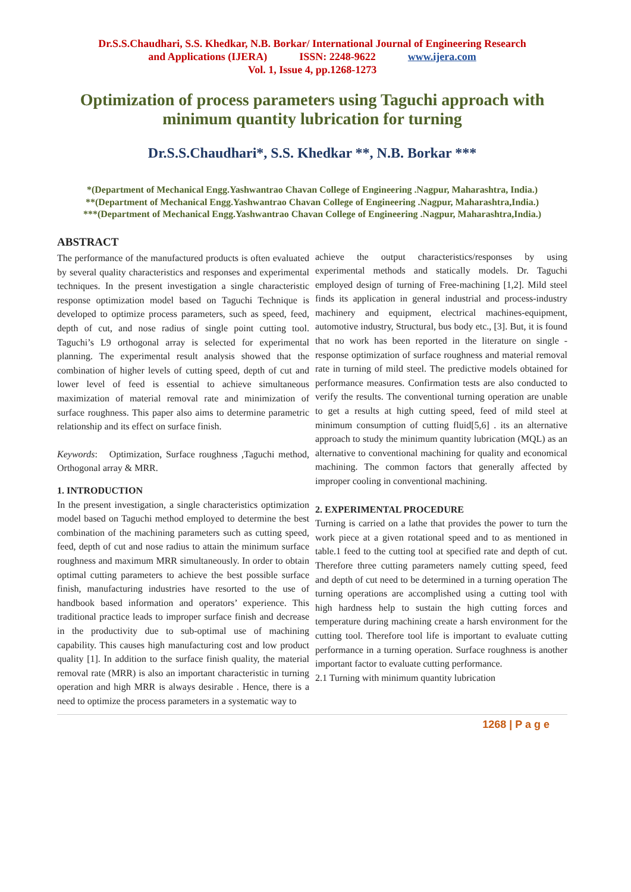Dr.S.S.Chaudhari, S.S. Khedkar, N.B. Borkar/ International Journal of Engineering Research
and Applications (IJERA) ISSN: 2248-9622 www.ijera.com
Vol. 1, Issue 4, pp.1268-1273
Optimization of process parameters using Taguchi approach with minimum quantity lubrication for turning
Dr.S.S.Chaudhari*, S.S. Khedkar **, N.B. Borkar ***
*(Department of Mechanical Engg.Yashwantrao Chavan College of Engineering .Nagpur, Maharashtra, India.)
**(Department of Mechanical Engg.Yashwantrao Chavan College of Engineering .Nagpur, Maharashtra,India.)
***(Department of Mechanical Engg.Yashwantrao Chavan College of Engineering .Nagpur, Maharashtra,India.)
ABSTRACT
The performance of the manufactured products is often evaluated by several quality characteristics and responses and experimental techniques. In the present investigation a single characteristic response optimization model based on Taguchi Technique is developed to optimize process parameters, such as speed, feed, depth of cut, and nose radius of single point cutting tool. Taguchi’s L9 orthogonal array is selected for experimental planning. The experimental result analysis showed that the combination of higher levels of cutting speed, depth of cut and lower level of feed is essential to achieve simultaneous maximization of material removal rate and minimization of surface roughness. This paper also aims to determine parametric relationship and its effect on surface finish.
Keywords: Optimization, Surface roughness ,Taguchi method, Orthogonal array & MRR.
1. INTRODUCTION
In the present investigation, a single characteristics optimization model based on Taguchi method employed to determine the best combination of the machining parameters such as cutting speed, feed, depth of cut and nose radius to attain the minimum surface roughness and maximum MRR simultaneously. In order to obtain optimal cutting parameters to achieve the best possible surface finish, manufacturing industries have resorted to the use of handbook based information and operators’ experience. This traditional practice leads to improper surface finish and decrease in the productivity due to sub-optimal use of machining capability. This causes high manufacturing cost and low product quality [1]. In addition to the surface finish quality, the material removal rate (MRR) is also an important characteristic in turning operation and high MRR is always desirable . Hence, there is a need to optimize the process parameters in a systematic way to
achieve the output characteristics/responses by using experimental methods and statically models. Dr. Taguchi employed design of turning of Free-machining [1,2]. Mild steel finds its application in general industrial and process-industry machinery and equipment, electrical machines-equipment, automotive industry, Structural, bus body etc., [3]. But, it is found that no work has been reported in the literature on single -response optimization of surface roughness and material removal rate in turning of mild steel. The predictive models obtained for performance measures. Confirmation tests are also conducted to verify the results. The conventional turning operation are unable to get a results at high cutting speed, feed of mild steel at minimum consumption of cutting fluid[5,6] . its an alternative approach to study the minimum quantity lubrication (MQL) as an alternative to conventional machining for quality and economical machining. The common factors that generally affected by improper cooling in conventional machining.
2. EXPERIMENTAL PROCEDURE
Turning is carried on a lathe that provides the power to turn the work piece at a given rotational speed and to as mentioned in table.1 feed to the cutting tool at specified rate and depth of cut. Therefore three cutting parameters namely cutting speed, feed and depth of cut need to be determined in a turning operation The turning operations are accomplished using a cutting tool with high hardness help to sustain the high cutting forces and temperature during machining create a harsh environment for the cutting tool. Therefore tool life is important to evaluate cutting performance in a turning operation. Surface roughness is another important factor to evaluate cutting performance.
2.1 Turning with minimum quantity lubrication
1268 | P a g e